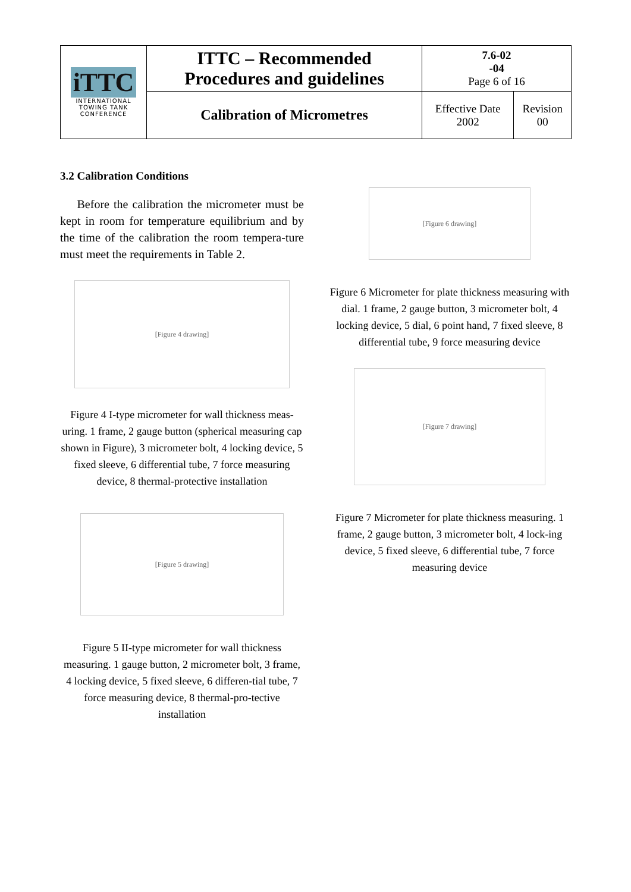| iTTC INTERNATIONAL TOWING TANK CONFERENCE | ITTC – Recommended Procedures and guidelines | 7.6-02 -04 Page 6 of 16 | |
| | Calibration of Micrometres | Effective Date 2002 | Revision 00 |
3.2 Calibration Conditions
Before the calibration the micrometer must be kept in room for temperature equilibrium and by the time of the calibration the room tempera-ture must meet the requirements in Table 2.
[Figure 4 drawing]
Figure 4 I-type micrometer for wall thickness meas-uring. 1 frame, 2 gauge button (spherical measuring cap shown in Figure), 3 micrometer bolt, 4 locking device, 5 fixed sleeve, 6 differential tube, 7 force measuring device, 8 thermal-protective installation
[Figure 5 drawing]
Figure 5 II-type micrometer for wall thickness measuring. 1 gauge button, 2 micrometer bolt, 3 frame, 4 locking device, 5 fixed sleeve, 6 differen-tial tube, 7 force measuring device, 8 thermal-pro-tective installation
[Figure 6 drawing]
Figure 6 Micrometer for plate thickness measuring with dial. 1 frame, 2 gauge button, 3 micrometer bolt, 4 locking device, 5 dial, 6 point hand, 7 fixed sleeve, 8 differential tube, 9 force measuring device
[Figure 7 drawing]
Figure 7 Micrometer for plate thickness measuring. 1 frame, 2 gauge button, 3 micrometer bolt, 4 lock-ing device, 5 fixed sleeve, 6 differential tube, 7 force measuring device